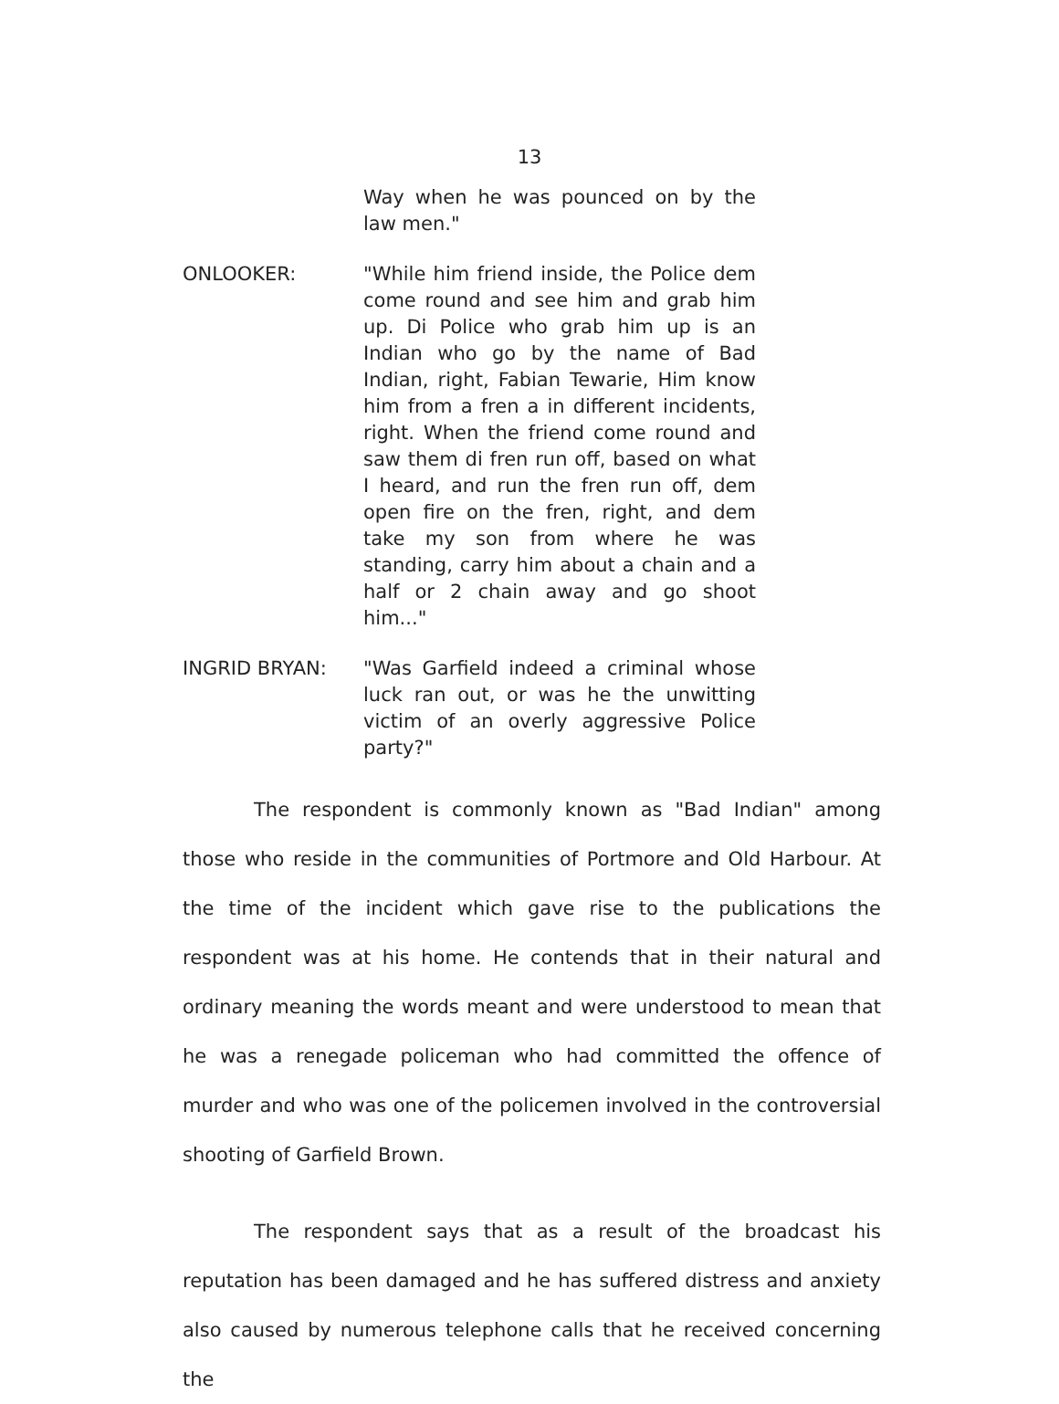13
Way when he was pounced on by the law men."
ONLOOKER: "While him friend inside, the Police dem come round and see him and grab him up. Di Police who grab him up is an Indian who go by the name of Bad Indian, right, Fabian Tewarie, Him know him from a fren a in different incidents, right. When the friend come round and saw them di fren run off, based on what I heard, and run the fren run off, dem open fire on the fren, right, and dem take my son from where he was standing, carry him about a chain and a half or 2 chain away and go shoot him..."
INGRID BRYAN: "Was Garfield indeed a criminal whose luck ran out, or was he the unwitting victim of an overly aggressive Police party?"
The respondent is commonly known as "Bad Indian" among those who reside in the communities of Portmore and Old Harbour. At the time of the incident which gave rise to the publications the respondent was at his home. He contends that in their natural and ordinary meaning the words meant and were understood to mean that he was a renegade policeman who had committed the offence of murder and who was one of the policemen involved in the controversial shooting of Garfield Brown.
The respondent says that as a result of the broadcast his reputation has been damaged and he has suffered distress and anxiety also caused by numerous telephone calls that he received concerning the